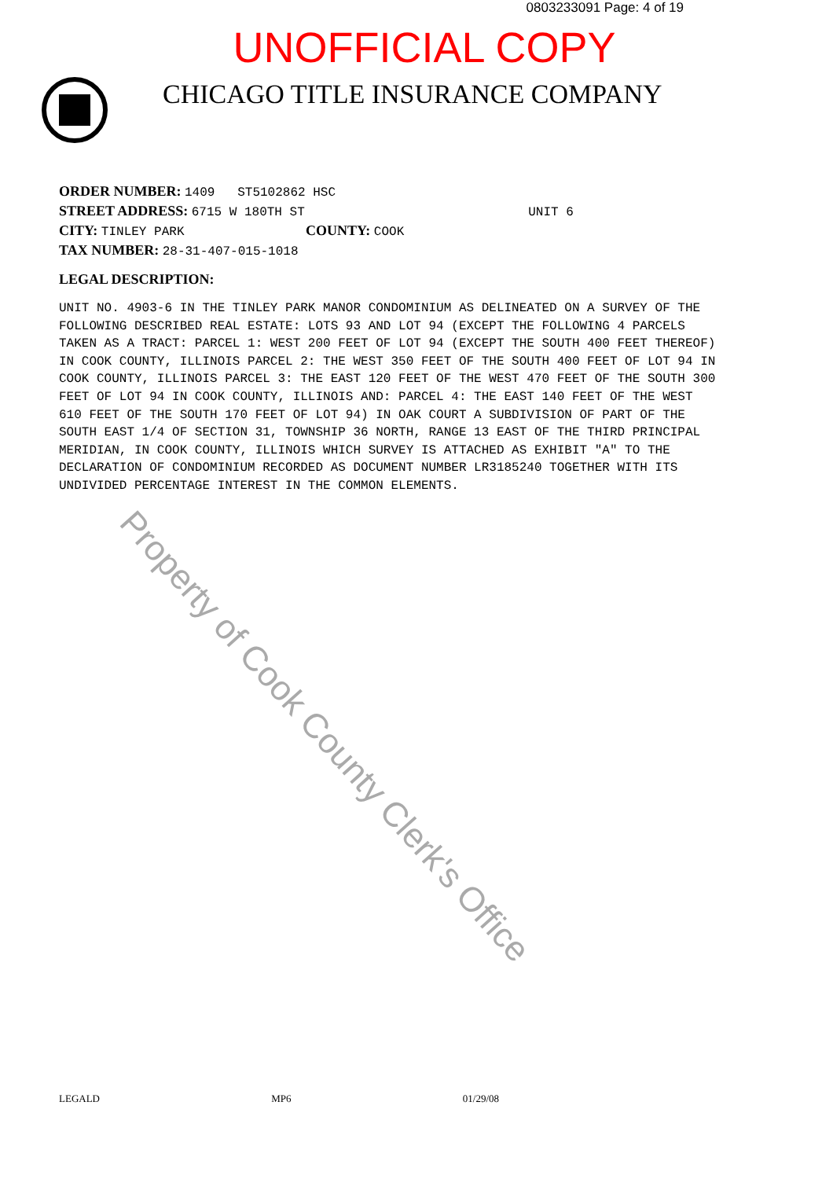0803233091 Page: 4 of 19
UNOFFICIAL COPY
CHICAGO TITLE INSURANCE COMPANY
ORDER NUMBER: 1409 ST5102862 HSC
STREET ADDRESS: 6715 W 180TH ST UNIT 6
CITY: TINLEY PARK COUNTY: COOK
TAX NUMBER: 28-31-407-015-1018
LEGAL DESCRIPTION:
UNIT NO. 4903-6 IN THE TINLEY PARK MANOR CONDOMINIUM AS DELINEATED ON A SURVEY OF THE FOLLOWING DESCRIBED REAL ESTATE: LOTS 93 AND LOT 94 (EXCEPT THE FOLLOWING 4 PARCELS TAKEN AS A TRACT: PARCEL 1: WEST 200 FEET OF LOT 94 (EXCEPT THE SOUTH 400 FEET THEREOF) IN COOK COUNTY, ILLINOIS PARCEL 2: THE WEST 350 FEET OF THE SOUTH 400 FEET OF LOT 94 IN COOK COUNTY, ILLINOIS PARCEL 3: THE EAST 120 FEET OF THE WEST 470 FEET OF THE SOUTH 300 FEET OF LOT 94 IN COOK COUNTY, ILLINOIS AND: PARCEL 4: THE EAST 140 FEET OF THE WEST 610 FEET OF THE SOUTH 170 FEET OF LOT 94) IN OAK COURT A SUBDIVISION OF PART OF THE SOUTH EAST 1/4 OF SECTION 31, TOWNSHIP 36 NORTH, RANGE 13 EAST OF THE THIRD PRINCIPAL MERIDIAN, IN COOK COUNTY, ILLINOIS WHICH SURVEY IS ATTACHED AS EXHIBIT "A" TO THE DECLARATION OF CONDOMINIUM RECORDED AS DOCUMENT NUMBER LR3185240 TOGETHER WITH ITS UNDIVIDED PERCENTAGE INTEREST IN THE COMMON ELEMENTS.
LEGALD MP6 01/29/08
Property of Cook County Clerk's Office